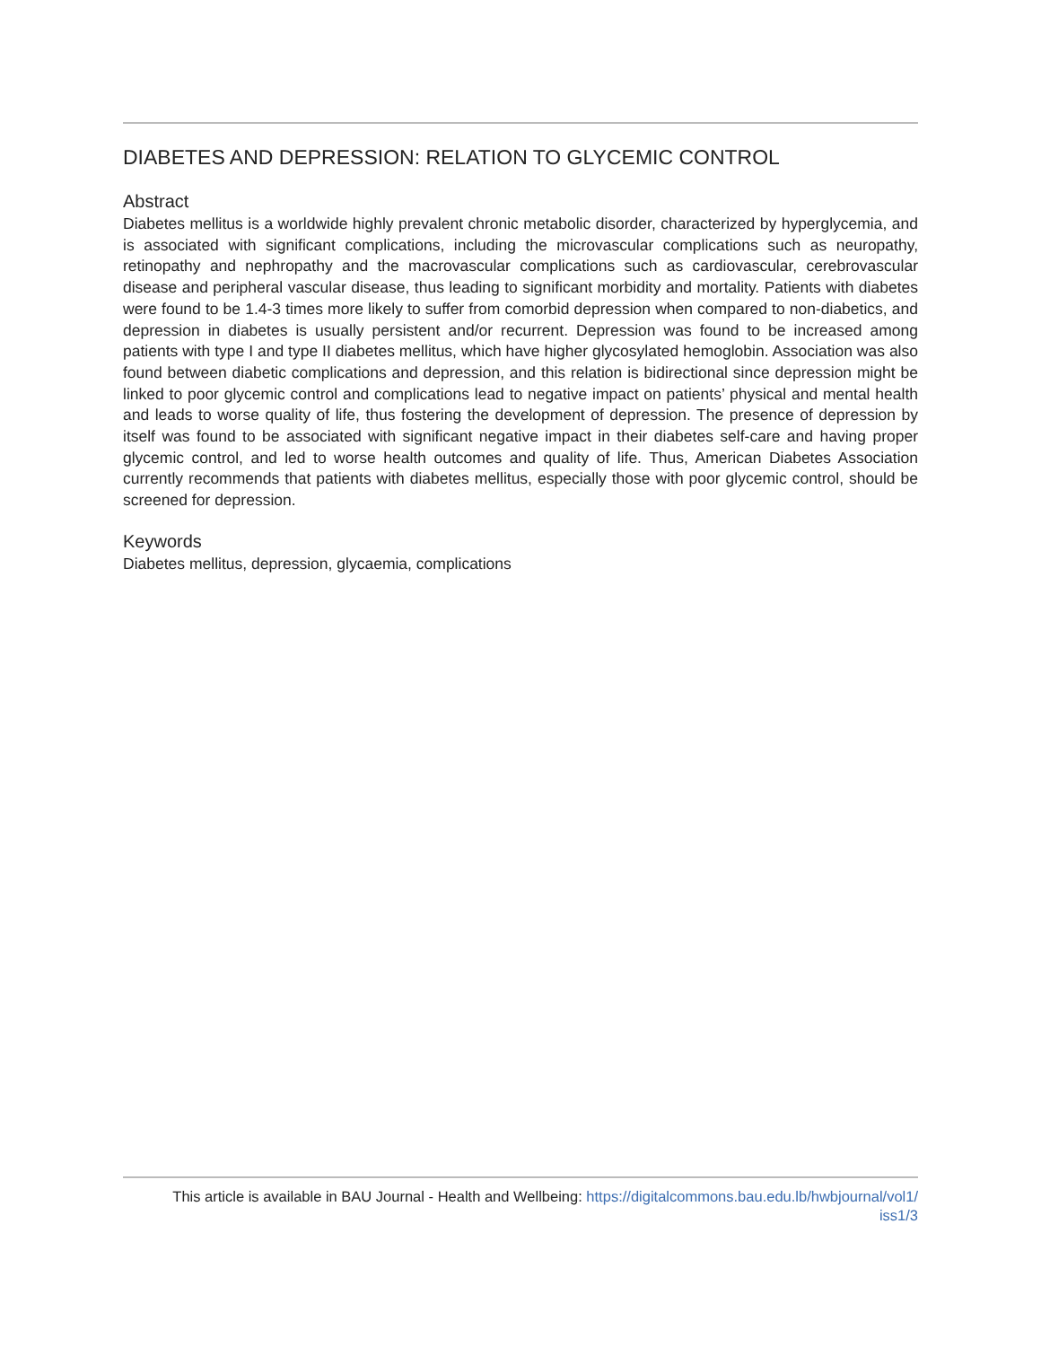DIABETES AND DEPRESSION: RELATION TO GLYCEMIC CONTROL
Abstract
Diabetes mellitus is a worldwide highly prevalent chronic metabolic disorder, characterized by hyperglycemia, and is associated with significant complications, including the microvascular complications such as neuropathy, retinopathy and nephropathy and the macrovascular complications such as cardiovascular, cerebrovascular disease and peripheral vascular disease, thus leading to significant morbidity and mortality. Patients with diabetes were found to be 1.4-3 times more likely to suffer from comorbid depression when compared to non-diabetics, and depression in diabetes is usually persistent and/or recurrent. Depression was found to be increased among patients with type I and type II diabetes mellitus, which have higher glycosylated hemoglobin. Association was also found between diabetic complications and depression, and this relation is bidirectional since depression might be linked to poor glycemic control and complications lead to negative impact on patients’ physical and mental health and leads to worse quality of life, thus fostering the development of depression. The presence of depression by itself was found to be associated with significant negative impact in their diabetes self-care and having proper glycemic control, and led to worse health outcomes and quality of life. Thus, American Diabetes Association currently recommends that patients with diabetes mellitus, especially those with poor glycemic control, should be screened for depression.
Keywords
Diabetes mellitus, depression, glycaemia, complications
This article is available in BAU Journal - Health and Wellbeing: https://digitalcommons.bau.edu.lb/hwbjournal/vol1/
iss1/3